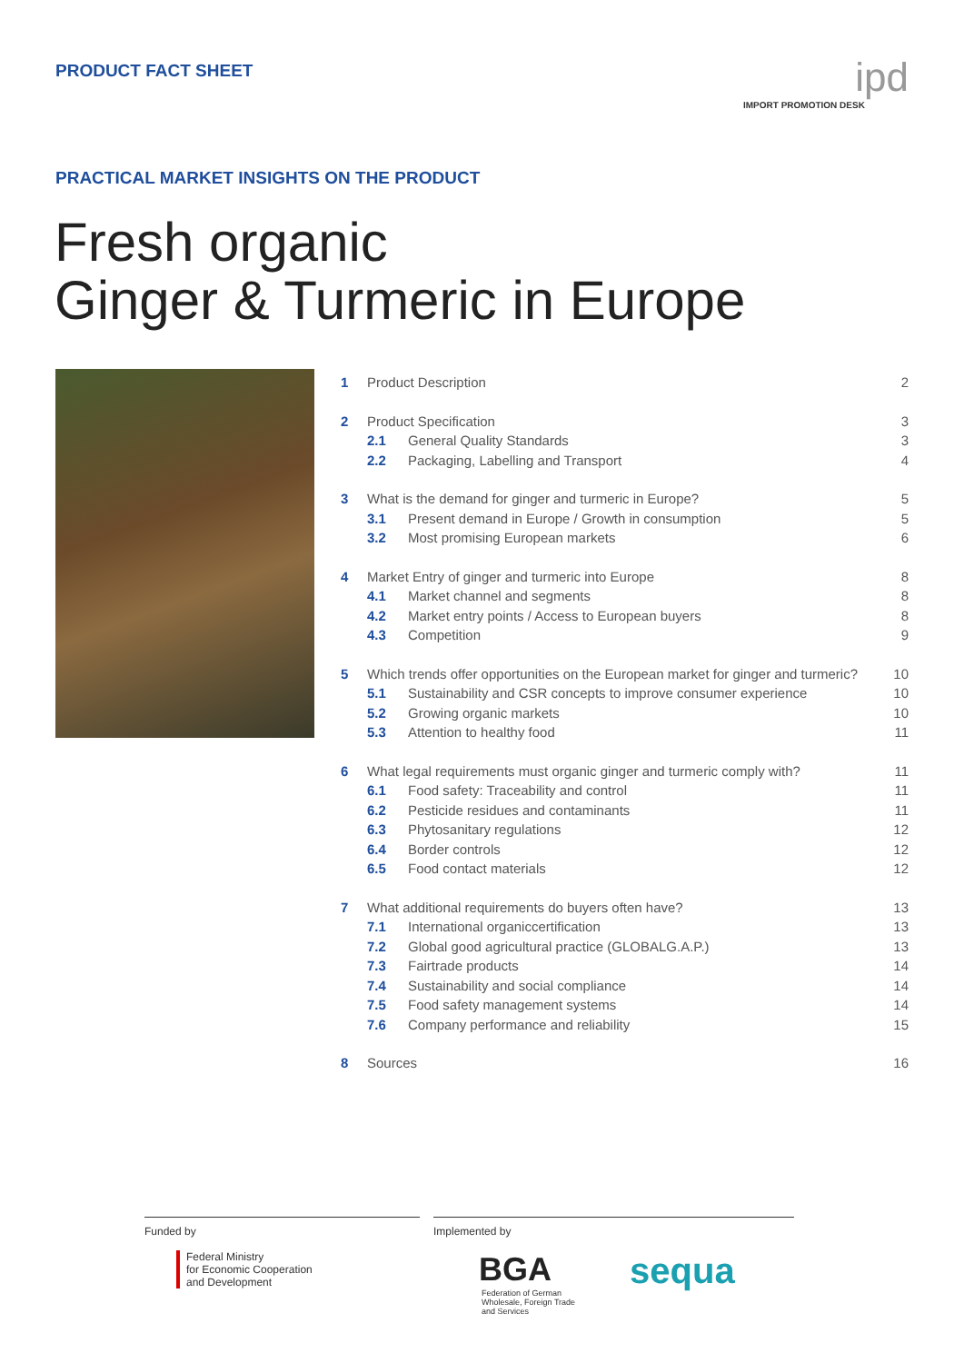PRODUCT FACT SHEET
ipd
IMPORT PROMOTION DESK
PRACTICAL MARKET INSIGHTS ON THE PRODUCT
Fresh organic
Ginger & Turmeric in Europe
1 Product Description 2
2 Product Specification 3
2.1 General Quality Standards 3
2.2 Packaging, Labelling and Transport 4
3 What is the demand for ginger and turmeric in Europe? 5
3.1 Present demand in Europe / Growth in consumption 5
3.2 Most promising European markets 6
4 Market Entry of ginger and turmeric into Europe 8
4.1 Market channel and segments 8
4.2 Market entry points / Access to European buyers 8
4.3 Competition 9
5 Which trends offer opportunities on the European market for ginger and turmeric? 10
5.1 Sustainability and CSR concepts to improve consumer experience 10
5.2 Growing organic markets 10
5.3 Attention to healthy food 11
6 What legal requirements must organic ginger and turmeric comply with? 11
6.1 Food safety: Traceability and control 11
6.2 Pesticide residues and contaminants 11
6.3 Phytosanitary regulations 12
6.4 Border controls 12
6.5 Food contact materials 12
7 What additional requirements do buyers often have? 13
7.1 International organiccertification 13
7.2 Global good agricultural practice (GLOBALG.A.P.) 13
7.3 Fairtrade products 14
7.4 Sustainability and social compliance 14
7.5 Food safety management systems 14
7.6 Company performance and reliability 15
8 Sources 16
Funded by
Federal Ministry
for Economic Cooperation
and Development
Implemented by
BGA
Federation of German
Wholesale, Foreign Trade
and Services
sequa